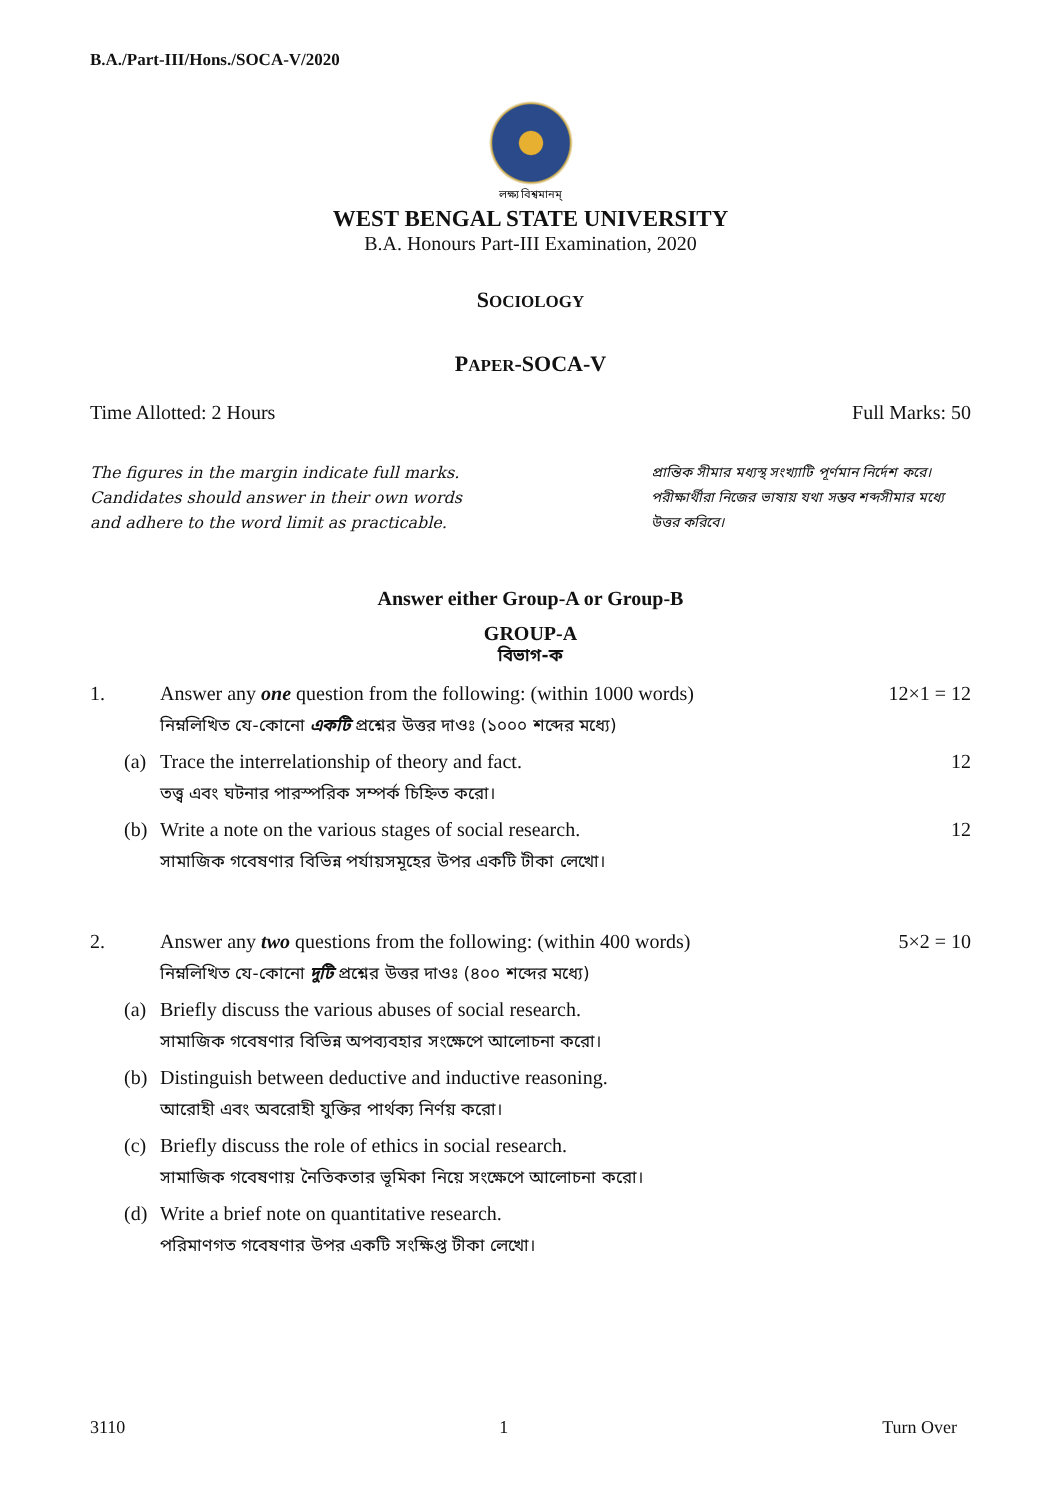B.A./Part-III/Hons./SOCA-V/2020
লক্ষ্য বিশ্বমানম্
WEST BENGAL STATE UNIVERSITY
B.A. Honours Part-III Examination, 2020
SOCIOLOGY
PAPER-SOCA-V
Time Allotted: 2 Hours Full Marks: 50
The figures in the margin indicate full marks.
Candidates should answer in their own words
and adhere to the word limit as practicable.
প্রান্তিক সীমার মধ্যস্থ সংখ্যাটি পূর্ণমান নির্দেশ করে। পরীক্ষার্থীরা নিজের ভাষায় যথা সম্ভব শব্দসীমার মধ্যে উত্তর করিবে।
Answer either Group-A or Group-B
GROUP-A
বিভাগ-ক
1. Answer any one question from the following: (within 1000 words)
নিম্নলিখিত যে-কোনো একটি প্রশ্নের উত্তর দাওঃ (১০০০ শব্দের মধ্যে)
12×1 = 12
(a) Trace the interrelationship of theory and fact.
তত্ত্ব এবং ঘটনার পারস্পরিক সম্পর্ক চিহ্নিত করো।
12
(b) Write a note on the various stages of social research.
সামাজিক গবেষণার বিভিন্ন পর্যায়সমূহের উপর একটি টীকা লেখো।
12
2. Answer any two questions from the following: (within 400 words)
নিম্নলিখিত যে-কোনো দুটি প্রশ্নের উত্তর দাওঃ (৪০০ শব্দের মধ্যে)
5×2 = 10
(a) Briefly discuss the various abuses of social research.
সামাজিক গবেষণার বিভিন্ন অপব্যবহার সংক্ষেপে আলোচনা করো।
(b) Distinguish between deductive and inductive reasoning.
আরোহী এবং অবরোহী যুক্তির পার্থক্য নির্ণয় করো।
(c) Briefly discuss the role of ethics in social research.
সামাজিক গবেষণায় নৈতিকতার ভূমিকা নিয়ে সংক্ষেপে আলোচনা করো।
(d) Write a brief note on quantitative research.
পরিমাণগত গবেষণার উপর একটি সংক্ষিপ্ত টীকা লেখো।
3110 1 Turn Over